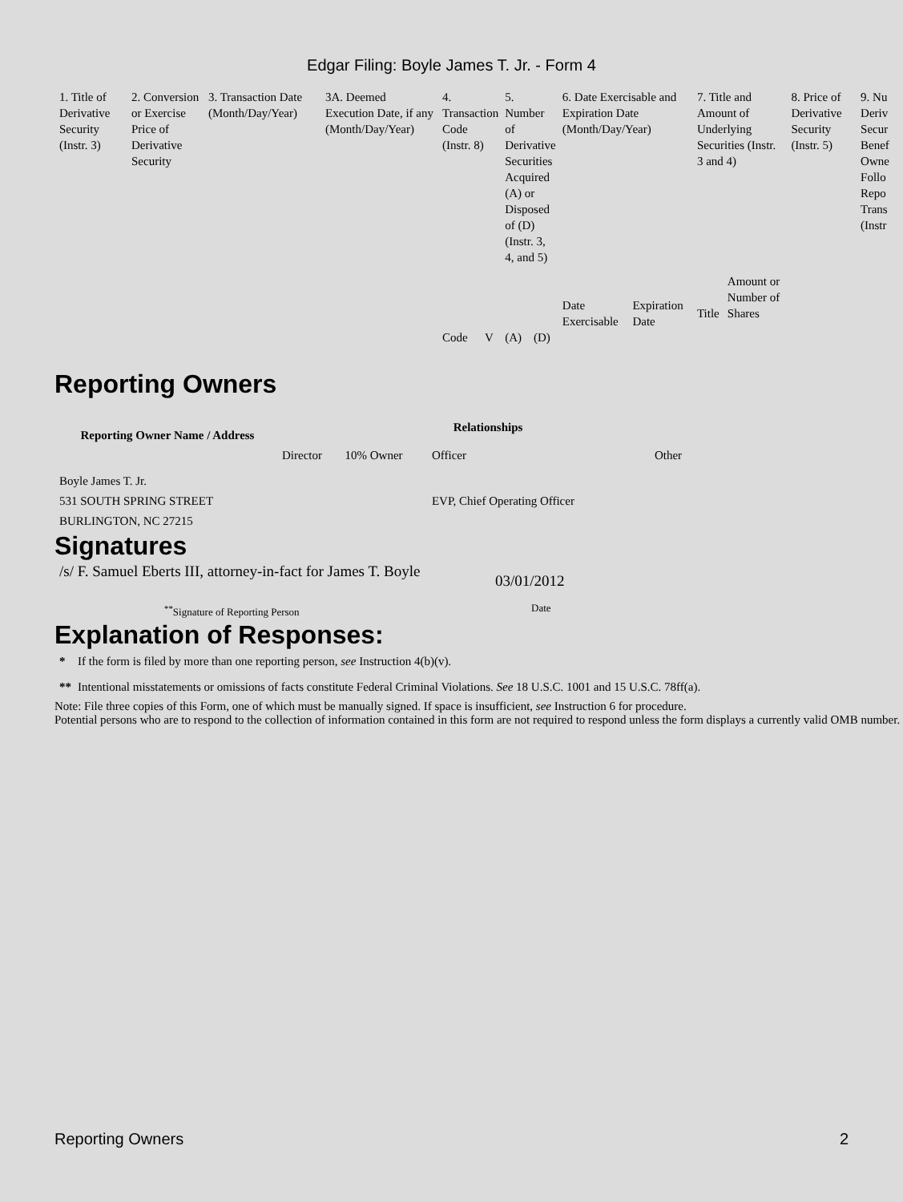Edgar Filing: Boyle James T. Jr. - Form 4
| 1. Title of Derivative Security (Instr. 3) | 2. Conversion or Exercise Price of Derivative Security | 3. Transaction Date (Month/Day/Year) | 3A. Deemed Execution Date, if any (Month/Day/Year) | 4. Transaction Code (Instr. 8) | | 5. Number of Derivative Securities Acquired (A) or Disposed of (D) (Instr. 3, 4, and 5) | | 6. Date Exercisable and Expiration Date (Month/Day/Year) | | 7. Title and Amount of Underlying Securities (Instr. 3 and 4) | | 8. Price of Derivative Security (Instr. 5) | 9. Nu Deriv Secur Benef Owne Follo Repo Trans (Instr |
| --- | --- | --- | --- | --- | --- | --- | --- | --- | --- | --- | --- | --- | --- |
| | | | | | | | | Date Exercisable | Expiration Date | Title | Amount or Number of Shares | | |
| | | | | Code | V | (A) | (D) | | | | | | |
Reporting Owners
| Reporting Owner Name / Address | Relationships | | | |
| --- | --- | --- | --- | --- |
| | Director | 10% Owner | Officer | Other |
| Boyle James T. Jr. 531 SOUTH SPRING STREET BURLINGTON, NC 27215 | | | EVP, Chief Operating Officer | |
Signatures
| /s/ F. Samuel Eberts III, attorney-in-fact for James T. Boyle | 03/01/2012 |
| <sup>**</sup> Signature of Reporting Person | Date |
Explanation of Responses:
| * | If the form is filed by more than one reporting person, see Instruction 4(b)(v). |
| ** | Intentional misstatements or omissions of facts constitute Federal Criminal Violations. See 18 U.S.C. 1001 and 15 U.S.C. 78ff(a). |
Note: File three copies of this Form, one of which must be manually signed. If space is insufficient, see Instruction 6 for procedure.
Potential persons who are to respond to the collection of information contained in this form are not required to respond unless the form displays a currently valid OMB number.
Reporting Owners 2